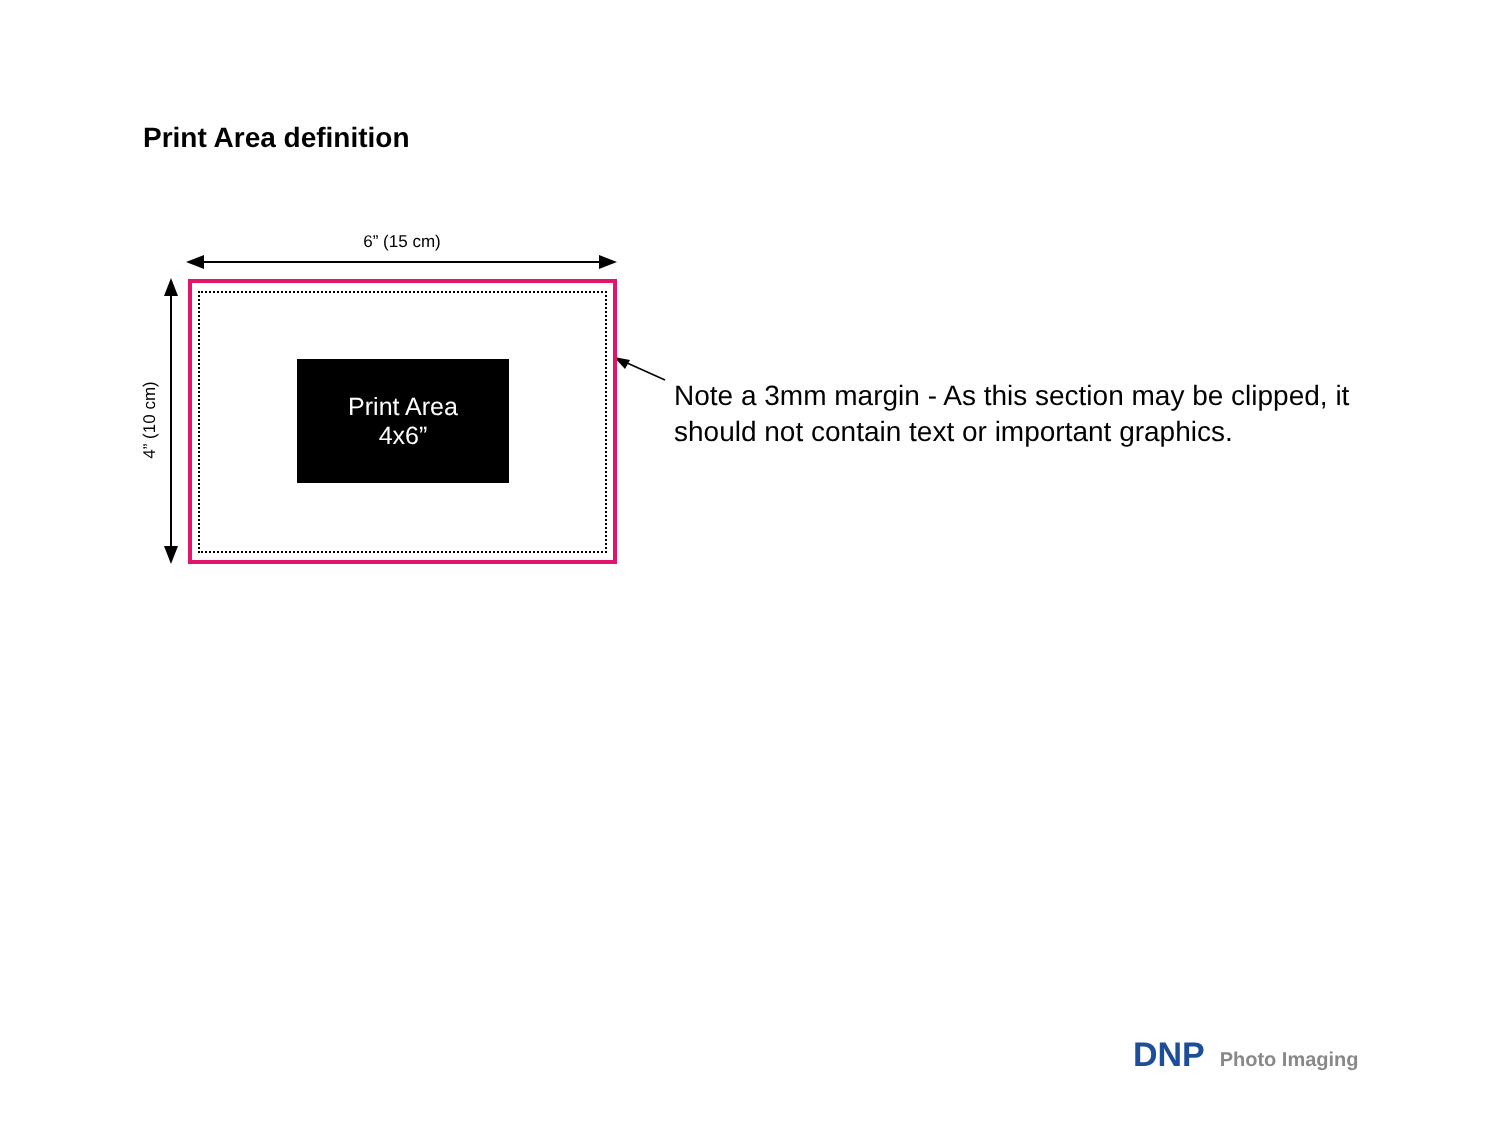Print Area definition
6” (15 cm)
4” (10 cm)
Print Area
4x6”
Note a 3mm margin - As this section may be clipped, it should not contain text or important graphics.
DNP Photo Imaging